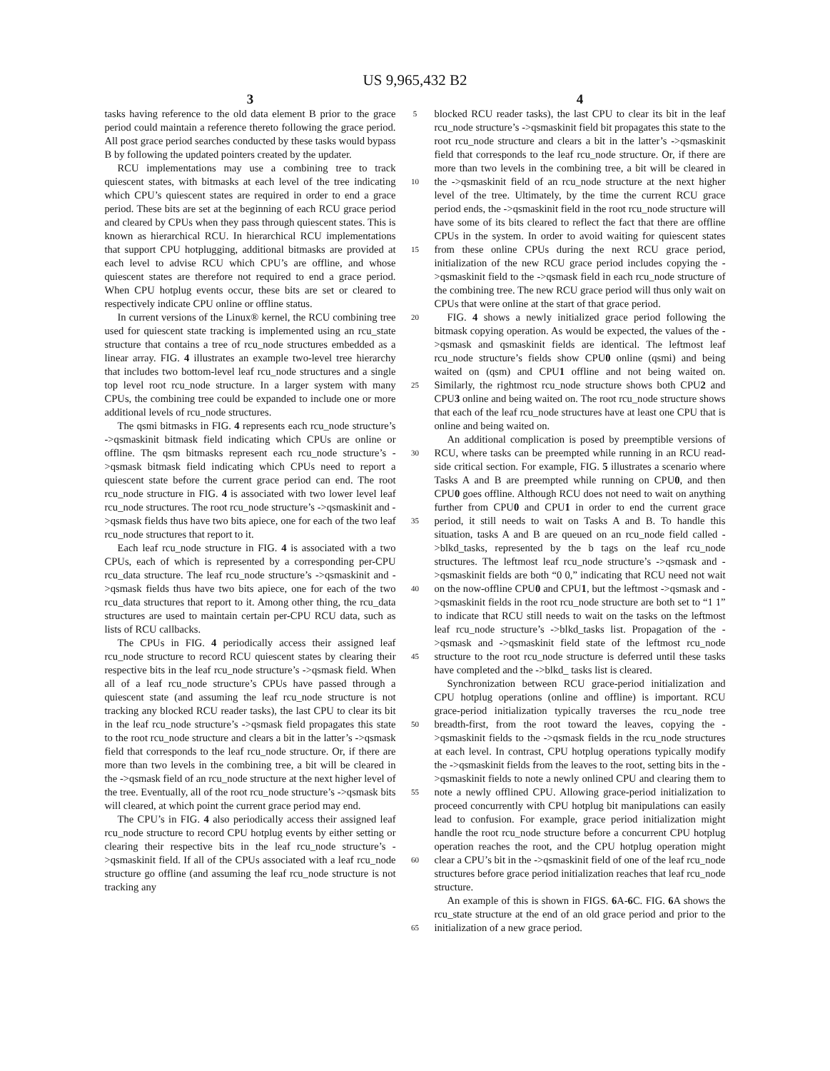US 9,965,432 B2
3
tasks having reference to the old data element B prior to the grace period could maintain a reference thereto following the grace period. All post grace period searches conducted by these tasks would bypass B by following the updated pointers created by the updater.
RCU implementations may use a combining tree to track quiescent states, with bitmasks at each level of the tree indicating which CPU’s quiescent states are required in order to end a grace period. These bits are set at the beginning of each RCU grace period and cleared by CPUs when they pass through quiescent states. This is known as hierarchical RCU. In hierarchical RCU implementations that support CPU hotplugging, additional bitmasks are provided at each level to advise RCU which CPU’s are offline, and whose quiescent states are therefore not required to end a grace period. When CPU hotplug events occur, these bits are set or cleared to respectively indicate CPU online or offline status.
In current versions of the Linux® kernel, the RCU combining tree used for quiescent state tracking is implemented using an rcu_state structure that contains a tree of rcu_node structures embedded as a linear array. FIG. 4 illustrates an example two-level tree hierarchy that includes two bottom-level leaf rcu_node structures and a single top level root rcu_node structure. In a larger system with many CPUs, the combining tree could be expanded to include one or more additional levels of rcu_node structures.
The qsmi bitmasks in FIG. 4 represents each rcu_node structure’s ->qsmaskinit bitmask field indicating which CPUs are online or offline. The qsm bitmasks represent each rcu_node structure’s ->qsmask bitmask field indicating which CPUs need to report a quiescent state before the current grace period can end. The root rcu_node structure in FIG. 4 is associated with two lower level leaf rcu_node structures. The root rcu_node structure’s ->qsmaskinit and ->qsmask fields thus have two bits apiece, one for each of the two leaf rcu_node structures that report to it.
Each leaf rcu_node structure in FIG. 4 is associated with a two CPUs, each of which is represented by a corresponding per-CPU rcu_data structure. The leaf rcu_node structure’s ->qsmaskinit and ->qsmask fields thus have two bits apiece, one for each of the two rcu_data structures that report to it. Among other thing, the rcu_data structures are used to maintain certain per-CPU RCU data, such as lists of RCU callbacks.
The CPUs in FIG. 4 periodically access their assigned leaf rcu_node structure to record RCU quiescent states by clearing their respective bits in the leaf rcu_node structure’s ->qsmask field. When all of a leaf rcu_node structure’s CPUs have passed through a quiescent state (and assuming the leaf rcu_node structure is not tracking any blocked RCU reader tasks), the last CPU to clear its bit in the leaf rcu_node structure’s ->qsmask field propagates this state to the root rcu_node structure and clears a bit in the latter’s ->qsmask field that corresponds to the leaf rcu_node structure. Or, if there are more than two levels in the combining tree, a bit will be cleared in the ->qsmask field of an rcu_node structure at the next higher level of the tree. Eventually, all of the root rcu_node structure’s ->qsmask bits will cleared, at which point the current grace period may end.
The CPU’s in FIG. 4 also periodically access their assigned leaf rcu_node structure to record CPU hotplug events by either setting or clearing their respective bits in the leaf rcu_node structure’s ->qsmaskinit field. If all of the CPUs associated with a leaf rcu_node structure go offline (and assuming the leaf rcu_node structure is not tracking any
5
10
15
20
25
30
35
40
45
50
55
60
65
4
blocked RCU reader tasks), the last CPU to clear its bit in the leaf rcu_node structure’s ->qsmaskinit field bit propagates this state to the root rcu_node structure and clears a bit in the latter’s ->qsmaskinit field that corresponds to the leaf rcu_node structure. Or, if there are more than two levels in the combining tree, a bit will be cleared in the ->qsmaskinit field of an rcu_node structure at the next higher level of the tree. Ultimately, by the time the current RCU grace period ends, the ->qsmaskinit field in the root rcu_node structure will have some of its bits cleared to reflect the fact that there are offline CPUs in the system. In order to avoid waiting for quiescent states from these online CPUs during the next RCU grace period, initialization of the new RCU grace period includes copying the ->qsmaskinit field to the ->qsmask field in each rcu_node structure of the combining tree. The new RCU grace period will thus only wait on CPUs that were online at the start of that grace period.
FIG. 4 shows a newly initialized grace period following the bitmask copying operation. As would be expected, the values of the ->qsmask and qsmaskinit fields are identical. The leftmost leaf rcu_node structure’s fields show CPU0 online (qsmi) and being waited on (qsm) and CPU1 offline and not being waited on. Similarly, the rightmost rcu_node structure shows both CPU2 and CPU3 online and being waited on. The root rcu_node structure shows that each of the leaf rcu_node structures have at least one CPU that is online and being waited on.
An additional complication is posed by preemptible versions of RCU, where tasks can be preempted while running in an RCU read-side critical section. For example, FIG. 5 illustrates a scenario where Tasks A and B are preempted while running on CPU0, and then CPU0 goes offline. Although RCU does not need to wait on anything further from CPU0 and CPU1 in order to end the current grace period, it still needs to wait on Tasks A and B. To handle this situation, tasks A and B are queued on an rcu_node field called ->blkd_tasks, represented by the b tags on the leaf rcu_node structures. The leftmost leaf rcu_node structure’s ->qsmask and ->qsmaskinit fields are both “0 0,” indicating that RCU need not wait on the now-offline CPU0 and CPU1, but the leftmost ->qsmask and ->qsmaskinit fields in the root rcu_node structure are both set to “1 1” to indicate that RCU still needs to wait on the tasks on the leftmost leaf rcu_node structure’s ->blkd_tasks list. Propagation of the ->qsmask and ->qsmaskinit field state of the leftmost rcu_node structure to the root rcu_node structure is deferred until these tasks have completed and the ->blkd_ tasks list is cleared.
Synchronization between RCU grace-period initialization and CPU hotplug operations (online and offline) is important. RCU grace-period initialization typically traverses the rcu_node tree breadth-first, from the root toward the leaves, copying the ->qsmaskinit fields to the ->qsmask fields in the rcu_node structures at each level. In contrast, CPU hotplug operations typically modify the ->qsmaskinit fields from the leaves to the root, setting bits in the ->qsmaskinit fields to note a newly onlined CPU and clearing them to note a newly offlined CPU. Allowing grace-period initialization to proceed concurrently with CPU hotplug bit manipulations can easily lead to confusion. For example, grace period initialization might handle the root rcu_node structure before a concurrent CPU hotplug operation reaches the root, and the CPU hotplug operation might clear a CPU’s bit in the ->qsmaskinit field of one of the leaf rcu_node structures before grace period initialization reaches that leaf rcu_node structure.
An example of this is shown in FIGS. 6 A-6 C. FIG. 6 A shows the rcu_state structure at the end of an old grace period and prior to the initialization of a new grace period.